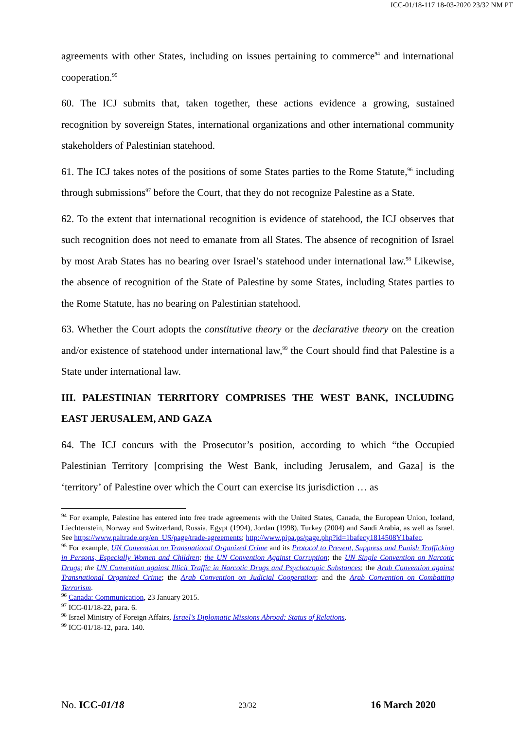ICC-01/18-117 18-03-2020 23/32 NM PT
agreements with other States, including on issues pertaining to commerce<sup>94</sup> and international cooperation.<sup>95</sup>
60. The ICJ submits that, taken together, these actions evidence a growing, sustained recognition by sovereign States, international organizations and other international community stakeholders of Palestinian statehood.
61. The ICJ takes notes of the positions of some States parties to the Rome Statute,<sup>96</sup> including through submissions<sup>97</sup> before the Court, that they do not recognize Palestine as a State.
62. To the extent that international recognition is evidence of statehood, the ICJ observes that such recognition does not need to emanate from all States. The absence of recognition of Israel by most Arab States has no bearing over Israel’s statehood under international law.<sup>98</sup> Likewise, the absence of recognition of the State of Palestine by some States, including States parties to the Rome Statute, has no bearing on Palestinian statehood.
63. Whether the Court adopts the constitutive theory or the declarative theory on the creation and/or existence of statehood under international law,<sup>99</sup> the Court should find that Palestine is a State under international law.
III. PALESTINIAN TERRITORY COMPRISES THE WEST BANK, INCLUDING EAST JERUSALEM, AND GAZA
64. The ICJ concurs with the Prosecutor’s position, according to which “the Occupied Palestinian Territory [comprising the West Bank, including Jerusalem, and Gaza] is the ‘territory’ of Palestine over which the Court can exercise its jurisdiction … as
<sup>94</sup> For example, Palestine has entered into free trade agreements with the United States, Canada, the European Union, Iceland, Liechtenstein, Norway and Switzerland, Russia, Egypt (1994), Jordan (1998), Turkey (2004) and Saudi Arabia, as well as Israel. See https://www.paltrade.org/en_US/page/trade-agreements; http://www.pipa.ps/page.php?id=1bafecy1814508Y1bafec.
<sup>95</sup> For example, UN Convention on Transnational Organized Crime and its Protocol to Prevent, Suppress and Punish Trafficking in Persons, Especially Women and Children; the UN Convention Against Corruption; the UN Single Convention on Narcotic Drugs; the UN Convention against Illicit Traffic in Narcotic Drugs and Psychotropic Substances; the Arab Convention against Transnational Organized Crime; the Arab Convention on Judicial Cooperation; and the Arab Convention on Combatting Terrorism.
<sup>96</sup> Canada: Communication, 23 January 2015.
<sup>97</sup> ICC-01/18-22, para. 6.
<sup>98</sup> Israel Ministry of Foreign Affairs, Israel’s Diplomatic Missions Abroad: Status of Relations.
<sup>99</sup> ICC-01/18-12, para. 140.
No. ICC-01/18 23/32 16 March 2020